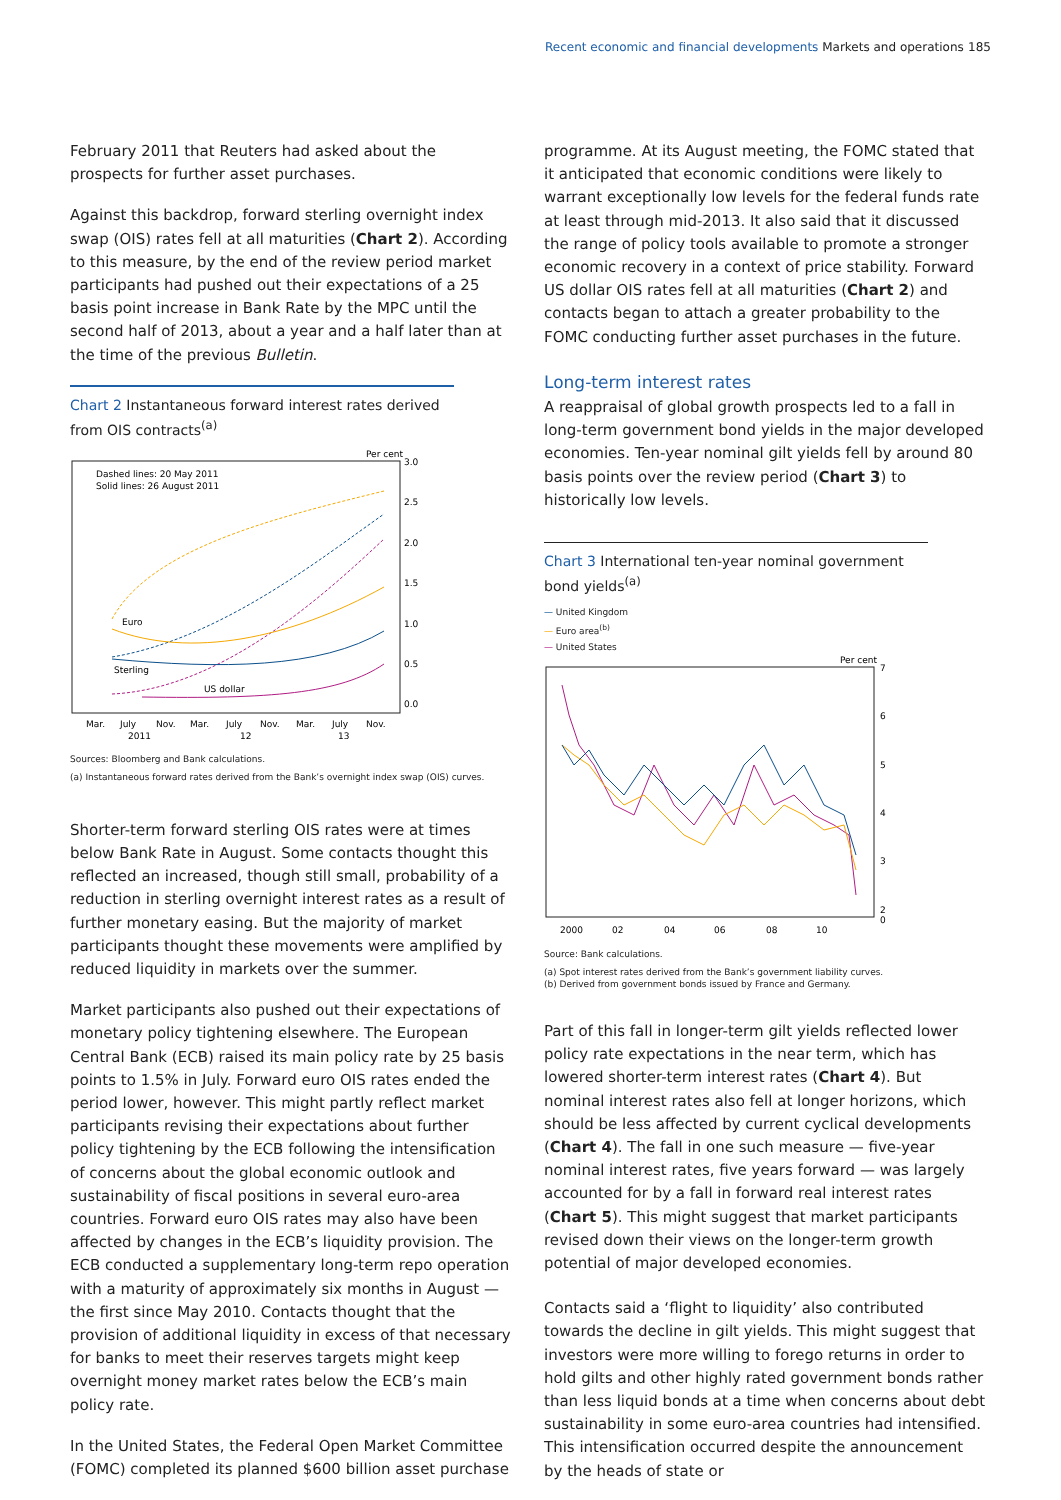Recent economic and financial developments Markets and operations
185
February 2011 that Reuters had asked about the prospects for further asset purchases.
Against this backdrop, forward sterling overnight index swap (OIS) rates fell at all maturities (Chart 2). According to this measure, by the end of the review period market participants had pushed out their expectations of a 25 basis point increase in Bank Rate by the MPC until the second half of 2013, about a year and a half later than at the time of the previous Bulletin.
Chart 2 Instantaneous forward interest rates derived from OIS contracts<sup>(a)</sup>
Per cent
Dashed lines: 20 May 2011
Solid lines: 26 August 2011
3.0
2.5
2.0
1.5
1.0
0.5
0.0
Euro
Sterling
US dollar
Mar.
July
Nov.
Mar.
July
Nov.
Mar.
July
Nov.
2011
12
13
Sources: Bloomberg and Bank calculations.
(a) Instantaneous forward rates derived from the Bank’s overnight index swap (OIS) curves.
Shorter-term forward sterling OIS rates were at times below Bank Rate in August. Some contacts thought this reflected an increased, though still small, probability of a reduction in sterling overnight interest rates as a result of further monetary easing. But the majority of market participants thought these movements were amplified by reduced liquidity in markets over the summer.
Market participants also pushed out their expectations of monetary policy tightening elsewhere. The European Central Bank (ECB) raised its main policy rate by 25 basis points to 1.5% in July. Forward euro OIS rates ended the period lower, however. This might partly reflect market participants revising their expectations about further policy tightening by the ECB following the intensification of concerns about the global economic outlook and sustainability of fiscal positions in several euro-area countries. Forward euro OIS rates may also have been affected by changes in the ECB’s liquidity provision. The ECB conducted a supplementary long-term repo operation with a maturity of approximately six months in August — the first since May 2010. Contacts thought that the provision of additional liquidity in excess of that necessary for banks to meet their reserves targets might keep overnight money market rates below the ECB’s main policy rate.
In the United States, the Federal Open Market Committee (FOMC) completed its planned $600 billion asset purchase
programme. At its August meeting, the FOMC stated that it anticipated that economic conditions were likely to warrant exceptionally low levels for the federal funds rate at least through mid-2013. It also said that it discussed the range of policy tools available to promote a stronger economic recovery in a context of price stability. Forward US dollar OIS rates fell at all maturities (Chart 2) and contacts began to attach a greater probability to the FOMC conducting further asset purchases in the future.
Long-term interest rates
A reappraisal of global growth prospects led to a fall in long-term government bond yields in the major developed economies. Ten-year nominal gilt yields fell by around 80 basis points over the review period (Chart 3) to historically low levels.
Chart 3 International ten-year nominal government bond yields<sup>(a)</sup>
— United Kingdom
— Euro area<sup>(b)</sup>
— United States
Per cent
7
6
5
4
3
2
0
2000
02
04
06
08
10
Source: Bank calculations.
(a) Spot interest rates derived from the Bank’s government liability curves.
(b) Derived from government bonds issued by France and Germany.
Part of this fall in longer-term gilt yields reflected lower policy rate expectations in the near term, which has lowered shorter-term interest rates (Chart 4). But nominal interest rates also fell at longer horizons, which should be less affected by current cyclical developments (Chart 4). The fall in one such measure — five-year nominal interest rates, five years forward — was largely accounted for by a fall in forward real interest rates (Chart 5). This might suggest that market participants revised down their views on the longer-term growth potential of major developed economies.
Contacts said a ‘flight to liquidity’ also contributed towards the decline in gilt yields. This might suggest that investors were more willing to forego returns in order to hold gilts and other highly rated government bonds rather than less liquid bonds at a time when concerns about debt sustainability in some euro-area countries had intensified. This intensification occurred despite the announcement by the heads of state or